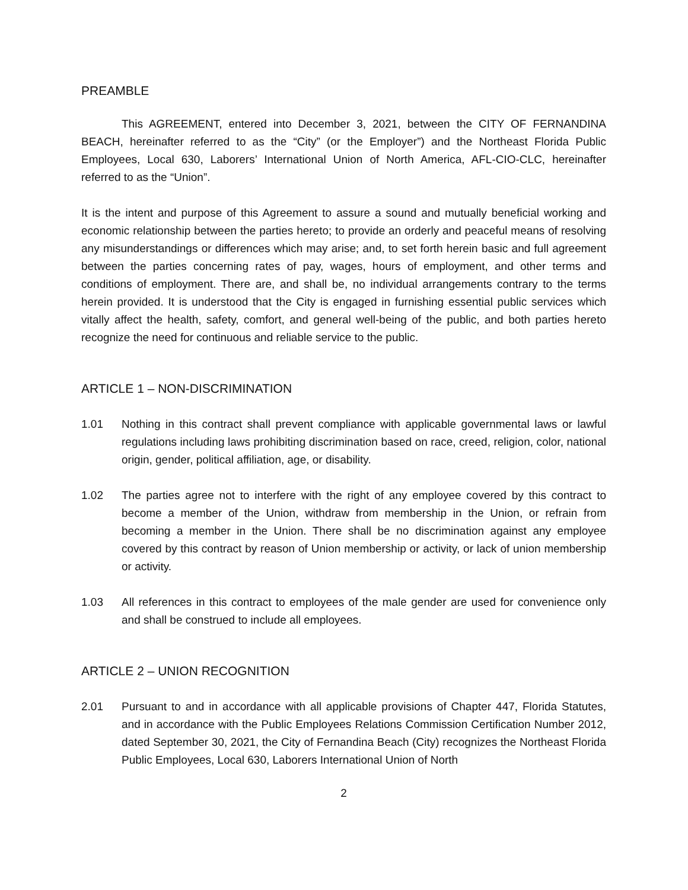PREAMBLE
This AGREEMENT, entered into December 3, 2021, between the CITY OF FERNANDINA BEACH, hereinafter referred to as the “City” (or the Employer”) and the Northeast Florida Public Employees, Local 630, Laborers’ International Union of North America, AFL-CIO-CLC, hereinafter referred to as the “Union”.
It is the intent and purpose of this Agreement to assure a sound and mutually beneficial working and economic relationship between the parties hereto; to provide an orderly and peaceful means of resolving any misunderstandings or differences which may arise; and, to set forth herein basic and full agreement between the parties concerning rates of pay, wages, hours of employment, and other terms and conditions of employment. There are, and shall be, no individual arrangements contrary to the terms herein provided. It is understood that the City is engaged in furnishing essential public services which vitally affect the health, safety, comfort, and general well-being of the public, and both parties hereto recognize the need for continuous and reliable service to the public.
ARTICLE 1 – NON-DISCRIMINATION
1.01 Nothing in this contract shall prevent compliance with applicable governmental laws or lawful regulations including laws prohibiting discrimination based on race, creed, religion, color, national origin, gender, political affiliation, age, or disability.
1.02 The parties agree not to interfere with the right of any employee covered by this contract to become a member of the Union, withdraw from membership in the Union, or refrain from becoming a member in the Union. There shall be no discrimination against any employee covered by this contract by reason of Union membership or activity, or lack of union membership or activity.
1.03 All references in this contract to employees of the male gender are used for convenience only and shall be construed to include all employees.
ARTICLE 2 – UNION RECOGNITION
2.01 Pursuant to and in accordance with all applicable provisions of Chapter 447, Florida Statutes, and in accordance with the Public Employees Relations Commission Certification Number 2012, dated September 30, 2021, the City of Fernandina Beach (City) recognizes the Northeast Florida Public Employees, Local 630, Laborers International Union of North
2